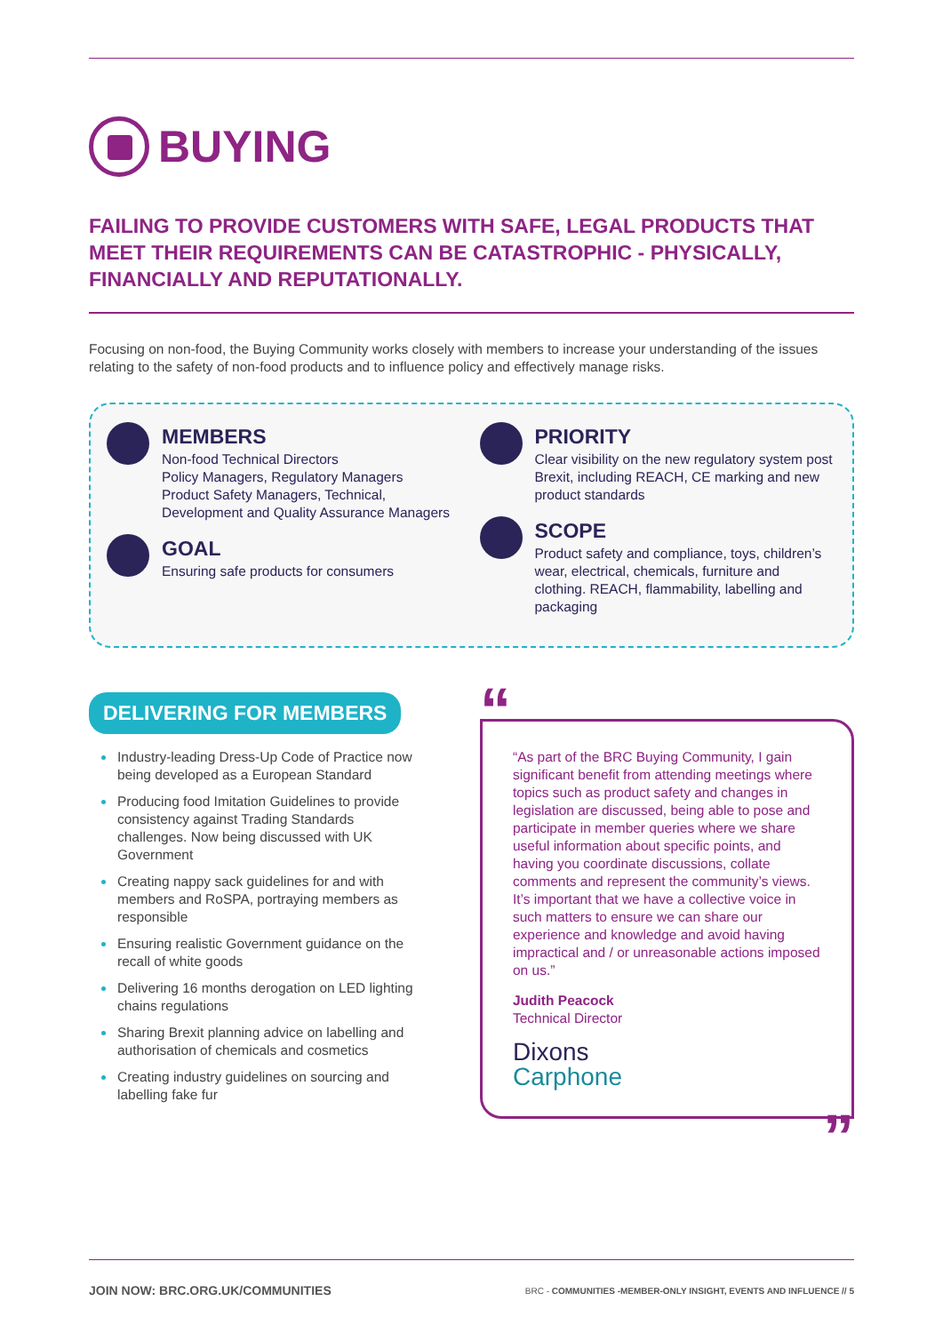BUYING
FAILING TO PROVIDE CUSTOMERS WITH SAFE, LEGAL PRODUCTS THAT MEET THEIR REQUIREMENTS CAN BE CATASTROPHIC - PHYSICALLY, FINANCIALLY AND REPUTATIONALLY.
Focusing on non-food, the Buying Community works closely with members to increase your understanding of the issues relating to the safety of non-food products and to influence policy and effectively manage risks.
MEMBERS
Non-food Technical Directors
Policy Managers, Regulatory Managers
Product Safety Managers, Technical, Development and Quality Assurance Managers
GOAL
Ensuring safe products for consumers
PRIORITY
Clear visibility on the new regulatory system post Brexit, including REACH, CE marking and new product standards
SCOPE
Product safety and compliance, toys, children’s wear, electrical, chemicals, furniture and clothing. REACH, flammability, labelling and packaging
DELIVERING FOR MEMBERS
Industry-leading Dress-Up Code of Practice now being developed as a European Standard
Producing food Imitation Guidelines to provide consistency against Trading Standards challenges. Now being discussed with UK Government
Creating nappy sack guidelines for and with members and RoSPA, portraying members as responsible
Ensuring realistic Government guidance on the recall of white goods
Delivering 16 months derogation on LED lighting chains regulations
Sharing Brexit planning advice on labelling and authorisation of chemicals and cosmetics
Creating industry guidelines on sourcing and labelling fake fur
“
“As part of the BRC Buying Community, I gain significant benefit from attending meetings where topics such as product safety and changes in legislation are discussed, being able to pose and participate in member queries where we share useful information about specific points, and having you coordinate discussions, collate comments and represent the community’s views. It’s important that we have a collective voice in such matters to ensure we can share our experience and knowledge and avoid having impractical and / or unreasonable actions imposed on us.”
Judith Peacock
Technical Director
Dixons
Carphone
”
JOIN NOW: BRC.ORG.UK/COMMUNITIES BRC - COMMUNITIES -MEMBER-ONLY INSIGHT, EVENTS AND INFLUENCE // 5